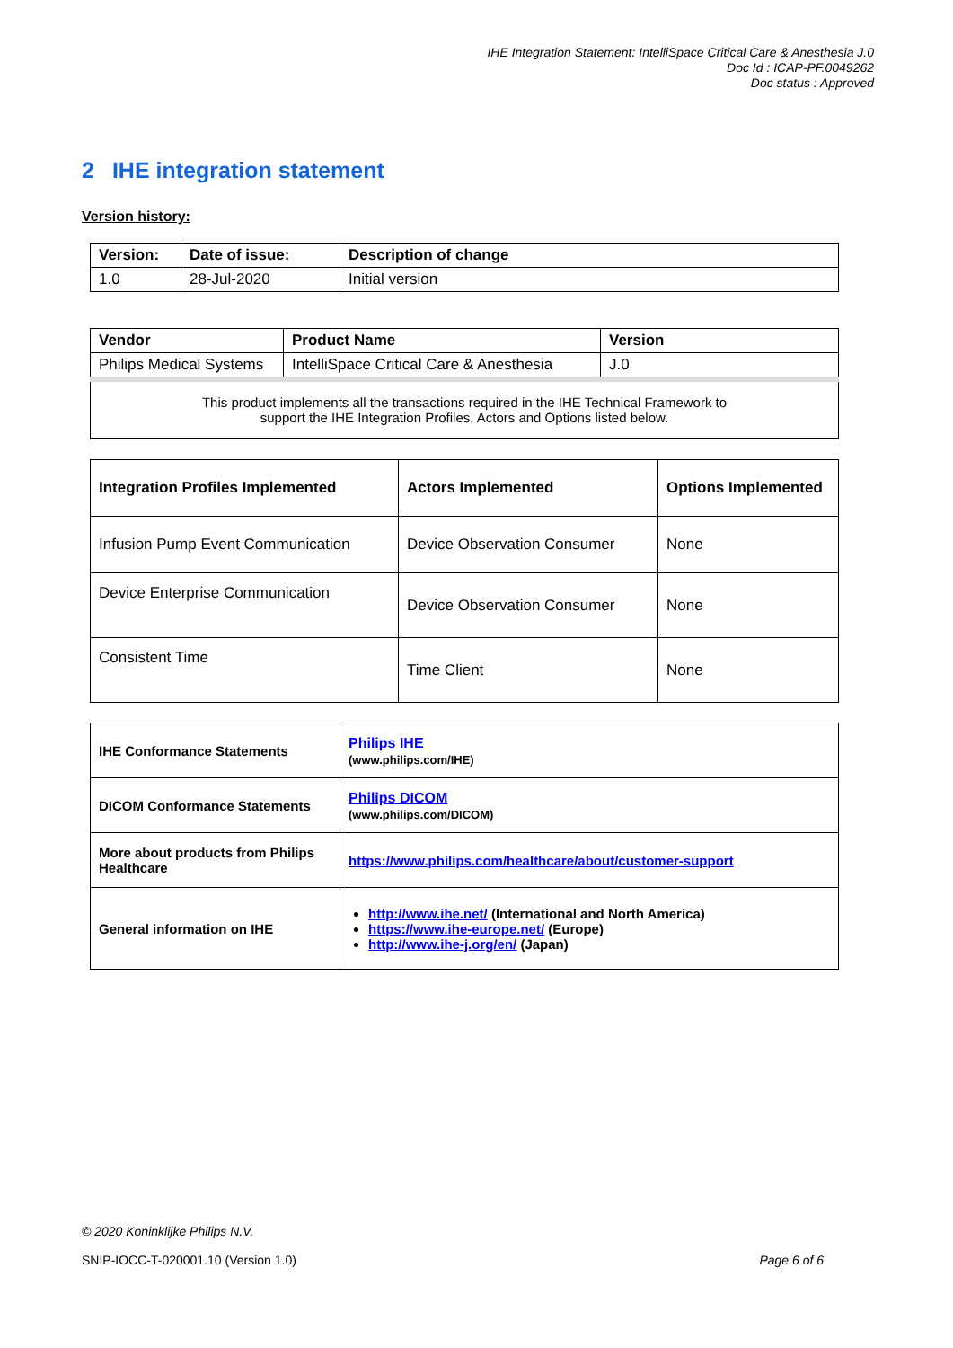IHE Integration Statement: IntelliSpace Critical Care & Anesthesia J.0
Doc Id : ICAP-PF.0049262
Doc status : Approved
2 IHE integration statement
Version history:
| Version: | Date of issue: | Description of change |
| --- | --- | --- |
| 1.0 | 28-Jul-2020 | Initial version |
| Vendor | Product Name | Version |
| --- | --- | --- |
| Philips Medical Systems | IntelliSpace Critical Care & Anesthesia | J.0 |
| This product implements all the transactions required in the IHE Technical Framework to support the IHE Integration Profiles, Actors and Options listed below. | | |
| Integration Profiles Implemented | Actors Implemented | Options Implemented |
| --- | --- | --- |
| Infusion Pump Event Communication | Device Observation Consumer | None |
| Device Enterprise Communication | Device Observation Consumer | None |
| Consistent Time | Time Client | None |
| IHE Conformance Statements | Philips IHE (www.philips.com/IHE) |
| DICOM Conformance Statements | Philips DICOM (www.philips.com/DICOM) |
| More about products from Philips Healthcare | https://www.philips.com/healthcare/about/customer-support |
| General information on IHE | http://www.ihe.net/ (International and North America) https://www.ihe-europe.net/ (Europe) http://www.ihe-j.org/en/ (Japan) |
© 2020 Koninklijke Philips N.V.
SNIP-IOCC-T-020001.10 (Version 1.0) Page 6 of 6